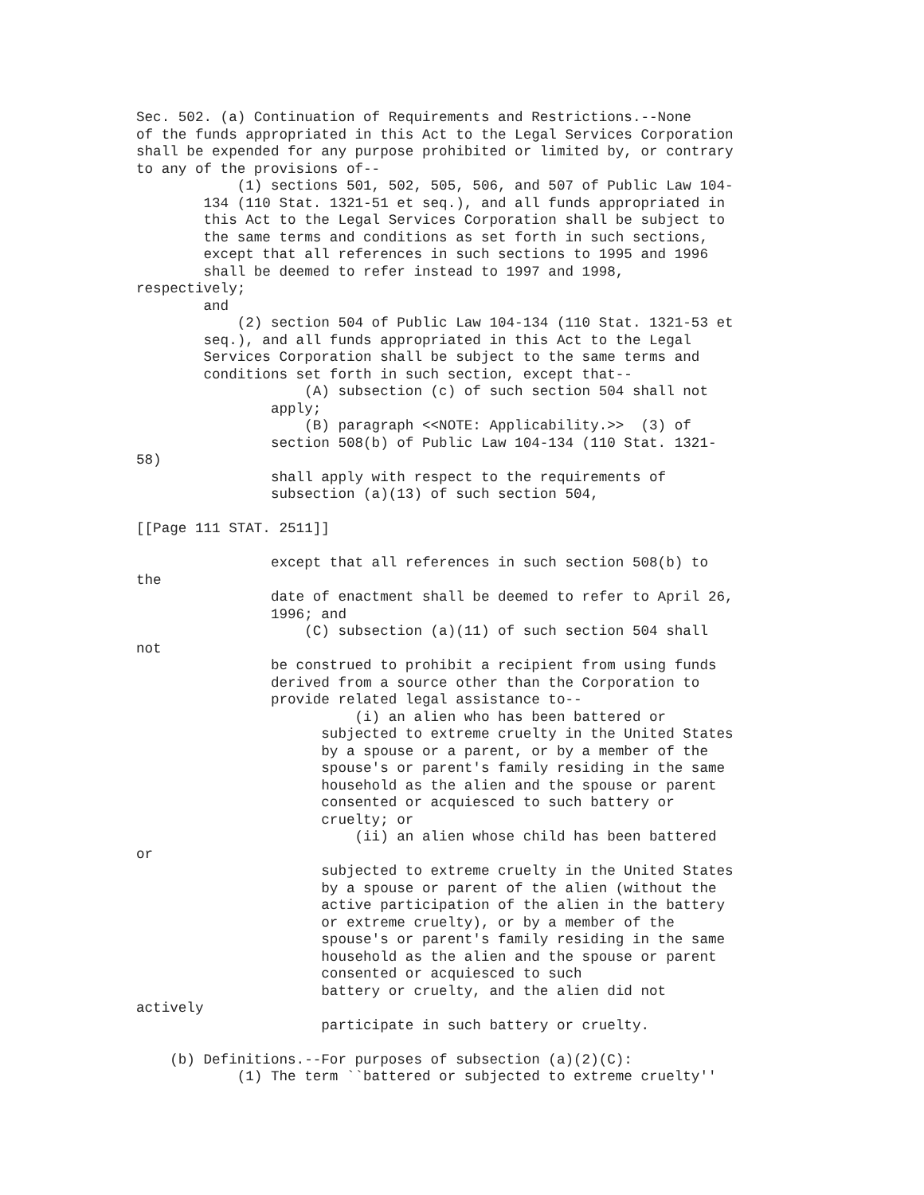Sec. 502. (a) Continuation of Requirements and Restrictions.--None
of the funds appropriated in this Act to the Legal Services Corporation
shall be expended for any purpose prohibited or limited by, or contrary
to any of the provisions of--
            (1) sections 501, 502, 505, 506, and 507 of Public Law 104-
        134 (110 Stat. 1321-51 et seq.), and all funds appropriated in
        this Act to the Legal Services Corporation shall be subject to
        the same terms and conditions as set forth in such sections,
        except that all references in such sections to 1995 and 1996
        shall be deemed to refer instead to 1997 and 1998,
respectively;
        and
            (2) section 504 of Public Law 104-134 (110 Stat. 1321-53 et
        seq.), and all funds appropriated in this Act to the Legal
        Services Corporation shall be subject to the same terms and
        conditions set forth in such section, except that--
                    (A) subsection (c) of such section 504 shall not
                apply;
                    (B) paragraph <<NOTE: Applicability.>>  (3) of
                section 508(b) of Public Law 104-134 (110 Stat. 1321-
58)
                shall apply with respect to the requirements of
                subsection (a)(13) of such section 504,

[[Page 111 STAT. 2511]]

                except that all references in such section 508(b) to
the
                date of enactment shall be deemed to refer to April 26,
                1996; and
                    (C) subsection (a)(11) of such section 504 shall
not
                be construed to prohibit a recipient from using funds
                derived from a source other than the Corporation to
                provide related legal assistance to--
                          (i) an alien who has been battered or
                      subjected to extreme cruelty in the United States
                      by a spouse or a parent, or by a member of the
                      spouse's or parent's family residing in the same
                      household as the alien and the spouse or parent
                      consented or acquiesced to such battery or
                      cruelty; or
                          (ii) an alien whose child has been battered
or
                      subjected to extreme cruelty in the United States
                      by a spouse or parent of the alien (without the
                      active participation of the alien in the battery
                      or extreme cruelty), or by a member of the
                      spouse's or parent's family residing in the same
                      household as the alien and the spouse or parent
                      consented or acquiesced to such
                      battery or cruelty, and the alien did not
actively
                      participate in such battery or cruelty.

    (b) Definitions.--For purposes of subsection (a)(2)(C):
            (1) The term ``battered or subjected to extreme cruelty''